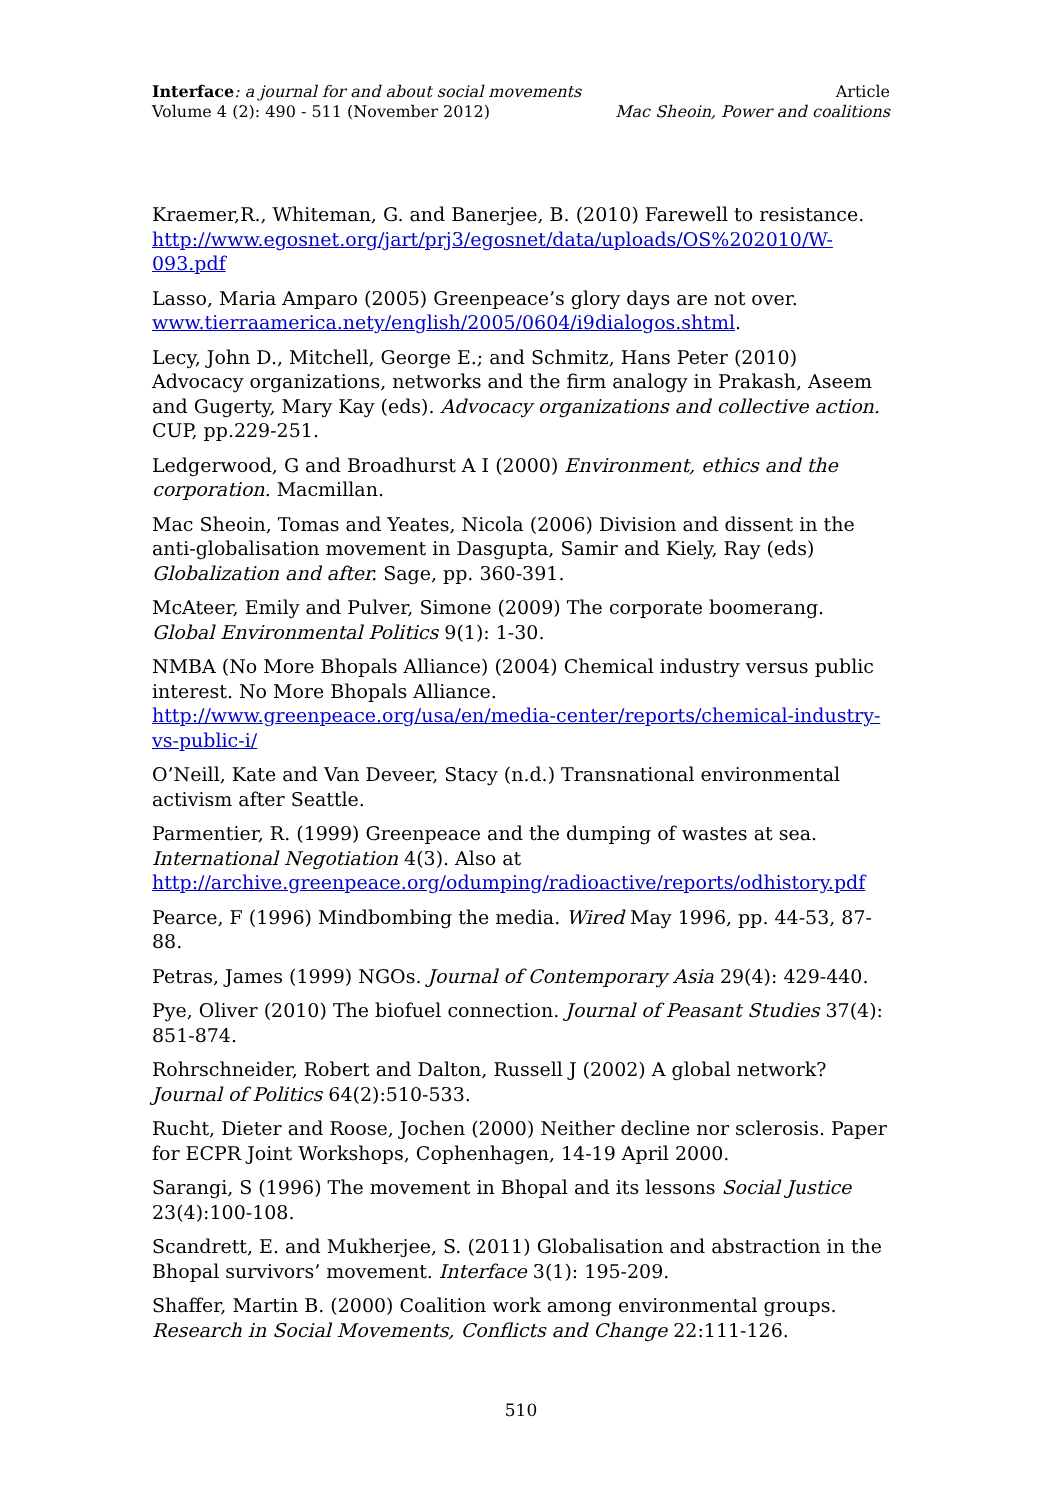Interface: a journal for and about social movements
Volume 4 (2): 490 - 511 (November 2012)
Article
Mac Sheoin, Power and coalitions
Kraemer,R., Whiteman, G. and Banerjee, B. (2010) Farewell to resistance. http://www.egosnet.org/jart/prj3/egosnet/data/uploads/OS%202010/W-093.pdf
Lasso, Maria Amparo (2005) Greenpeace’s glory days are not over. www.tierraamerica.nety/english/2005/0604/i9dialogos.shtml.
Lecy, John D., Mitchell, George E.; and Schmitz, Hans Peter (2010) Advocacy organizations, networks and the firm analogy in Prakash, Aseem and Gugerty, Mary Kay (eds). Advocacy organizations and collective action. CUP, pp.229-251.
Ledgerwood, G and Broadhurst A I (2000) Environment, ethics and the corporation. Macmillan.
Mac Sheoin, Tomas and Yeates, Nicola (2006) Division and dissent in the anti-globalisation movement in Dasgupta, Samir and Kiely, Ray (eds) Globalization and after. Sage, pp. 360-391.
McAteer, Emily and Pulver, Simone (2009) The corporate boomerang. Global Environmental Politics 9(1): 1-30.
NMBA (No More Bhopals Alliance) (2004) Chemical industry versus public interest. No More Bhopals Alliance. http://www.greenpeace.org/usa/en/media-center/reports/chemical-industry-vs-public-i/
O’Neill, Kate and Van Deveer, Stacy (n.d.) Transnational environmental activism after Seattle.
Parmentier, R. (1999) Greenpeace and the dumping of wastes at sea. International Negotiation 4(3). Also at http://archive.greenpeace.org/odumping/radioactive/reports/odhistory.pdf
Pearce, F (1996) Mindbombing the media. Wired May 1996, pp. 44-53, 87-88.
Petras, James (1999) NGOs. Journal of Contemporary Asia 29(4): 429-440.
Pye, Oliver (2010) The biofuel connection. Journal of Peasant Studies 37(4): 851-874.
Rohrschneider, Robert and Dalton, Russell J (2002) A global network? Journal of Politics 64(2):510-533.
Rucht, Dieter and Roose, Jochen (2000) Neither decline nor sclerosis. Paper for ECPR Joint Workshops, Cophenhagen, 14-19 April 2000.
Sarangi, S (1996) The movement in Bhopal and its lessons Social Justice 23(4):100-108.
Scandrett, E. and Mukherjee, S. (2011) Globalisation and abstraction in the Bhopal survivors’ movement. Interface 3(1): 195-209.
Shaffer, Martin B. (2000) Coalition work among environmental groups. Research in Social Movements, Conflicts and Change 22:111-126.
510